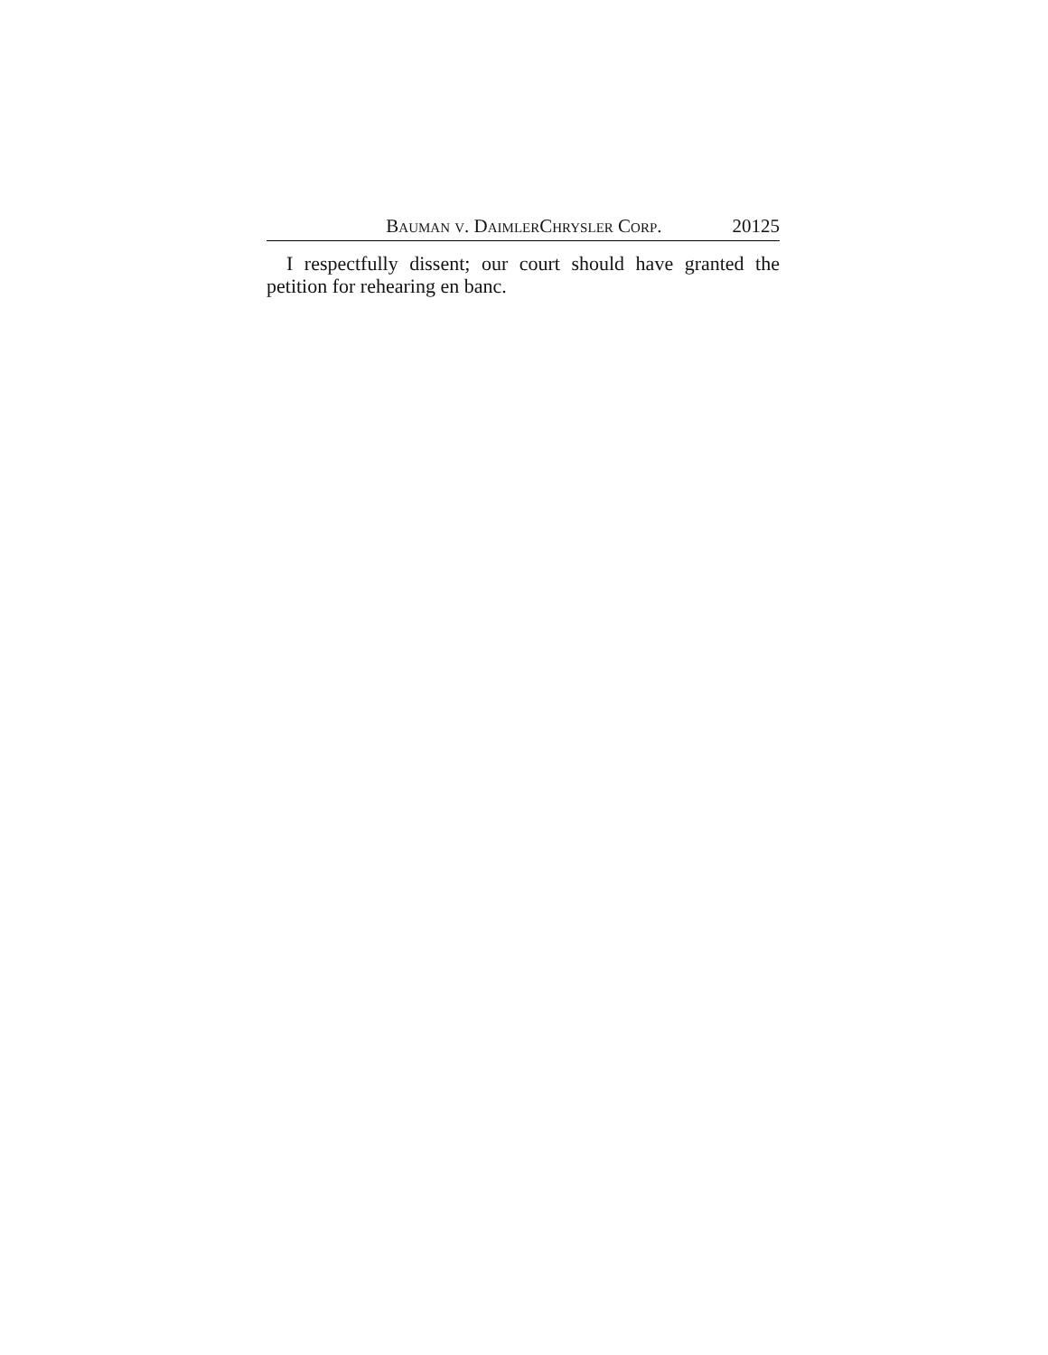BAUMAN V. DAIMLERCHRYSLER CORP. 20125
I respectfully dissent; our court should have granted the petition for rehearing en banc.